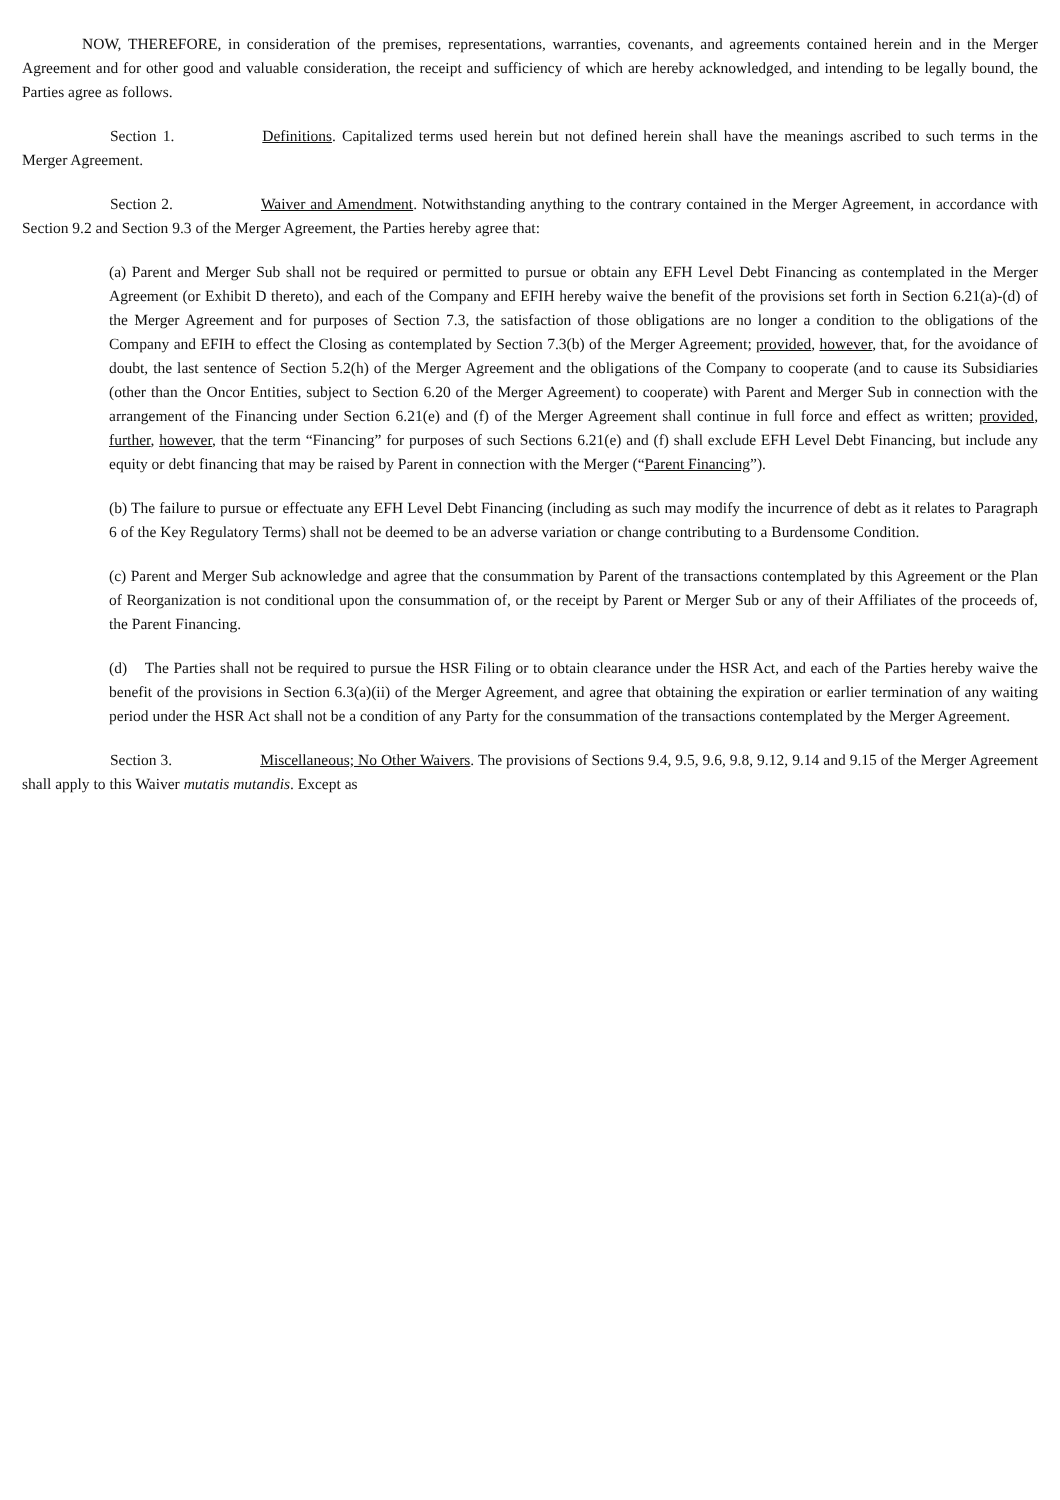NOW, THEREFORE, in consideration of the premises, representations, warranties, covenants, and agreements contained herein and in the Merger Agreement and for other good and valuable consideration, the receipt and sufficiency of which are hereby acknowledged, and intending to be legally bound, the Parties agree as follows.
Section 1. Definitions. Capitalized terms used herein but not defined herein shall have the meanings ascribed to such terms in the Merger Agreement.
Section 2. Waiver and Amendment. Notwithstanding anything to the contrary contained in the Merger Agreement, in accordance with Section 9.2 and Section 9.3 of the Merger Agreement, the Parties hereby agree that:
(a) Parent and Merger Sub shall not be required or permitted to pursue or obtain any EFH Level Debt Financing as contemplated in the Merger Agreement (or Exhibit D thereto), and each of the Company and EFIH hereby waive the benefit of the provisions set forth in Section 6.21(a)-(d) of the Merger Agreement and for purposes of Section 7.3, the satisfaction of those obligations are no longer a condition to the obligations of the Company and EFIH to effect the Closing as contemplated by Section 7.3(b) of the Merger Agreement; provided, however, that, for the avoidance of doubt, the last sentence of Section 5.2(h) of the Merger Agreement and the obligations of the Company to cooperate (and to cause its Subsidiaries (other than the Oncor Entities, subject to Section 6.20 of the Merger Agreement) to cooperate) with Parent and Merger Sub in connection with the arrangement of the Financing under Section 6.21(e) and (f) of the Merger Agreement shall continue in full force and effect as written; provided, further, however, that the term “Financing” for purposes of such Sections 6.21(e) and (f) shall exclude EFH Level Debt Financing, but include any equity or debt financing that may be raised by Parent in connection with the Merger (“Parent Financing”).
(b) The failure to pursue or effectuate any EFH Level Debt Financing (including as such may modify the incurrence of debt as it relates to Paragraph 6 of the Key Regulatory Terms) shall not be deemed to be an adverse variation or change contributing to a Burdensome Condition.
(c) Parent and Merger Sub acknowledge and agree that the consummation by Parent of the transactions contemplated by this Agreement or the Plan of Reorganization is not conditional upon the consummation of, or the receipt by Parent or Merger Sub or any of their Affiliates of the proceeds of, the Parent Financing.
(d) The Parties shall not be required to pursue the HSR Filing or to obtain clearance under the HSR Act, and each of the Parties hereby waive the benefit of the provisions in Section 6.3(a)(ii) of the Merger Agreement, and agree that obtaining the expiration or earlier termination of any waiting period under the HSR Act shall not be a condition of any Party for the consummation of the transactions contemplated by the Merger Agreement.
Section 3. Miscellaneous; No Other Waivers. The provisions of Sections 9.4, 9.5, 9.6, 9.8, 9.12, 9.14 and 9.15 of the Merger Agreement shall apply to this Waiver mutatis mutandis. Except as